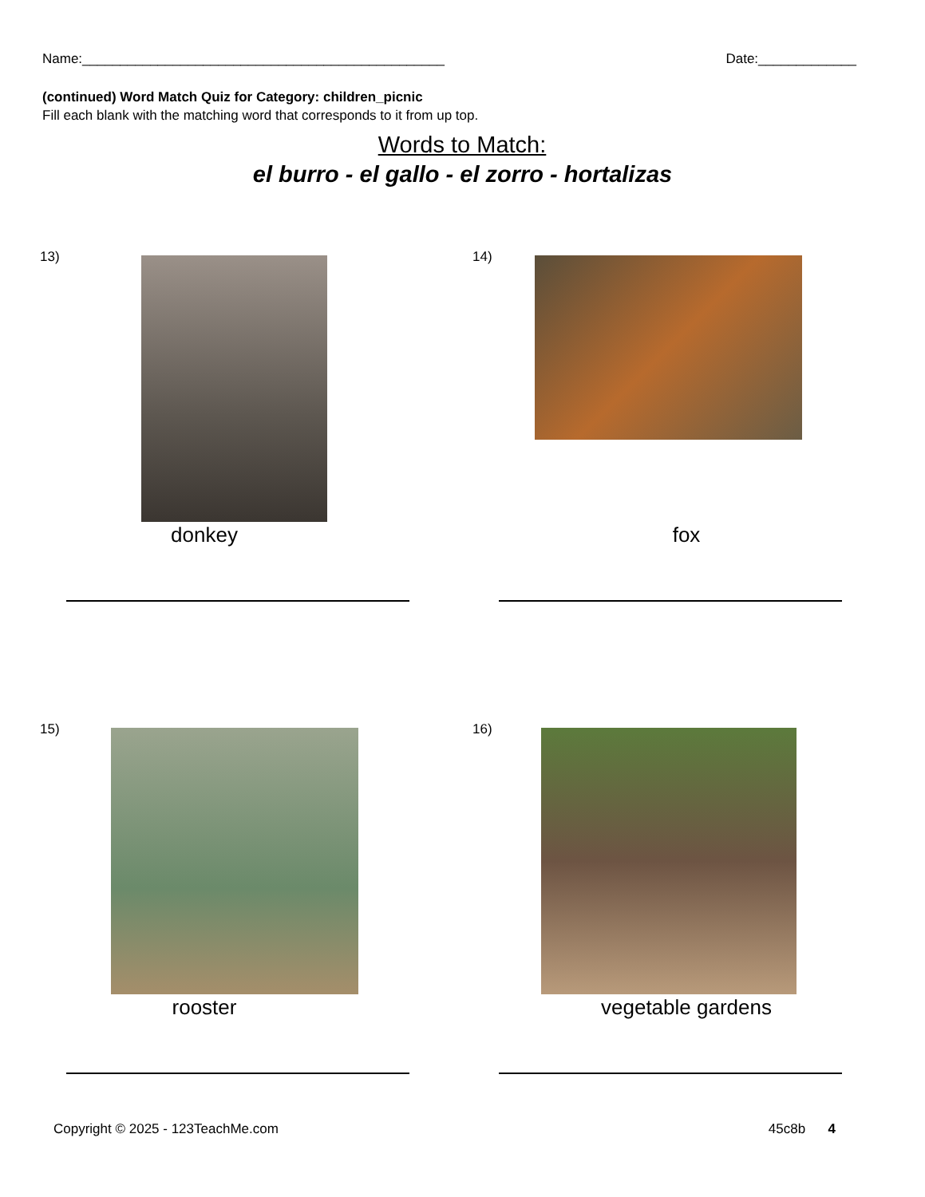Name:________________________________________________ Date:_____________
(continued) Word Match Quiz for Category: children_picnic
Fill each blank with the matching word that corresponds to it from up top.
Words to Match:
el burro - el gallo - el zorro - hortalizas
13)
donkey
14)
fox
15)
rooster
16)
vegetable gardens
Copyright © 2025 - 123TeachMe.com 45c8b 4